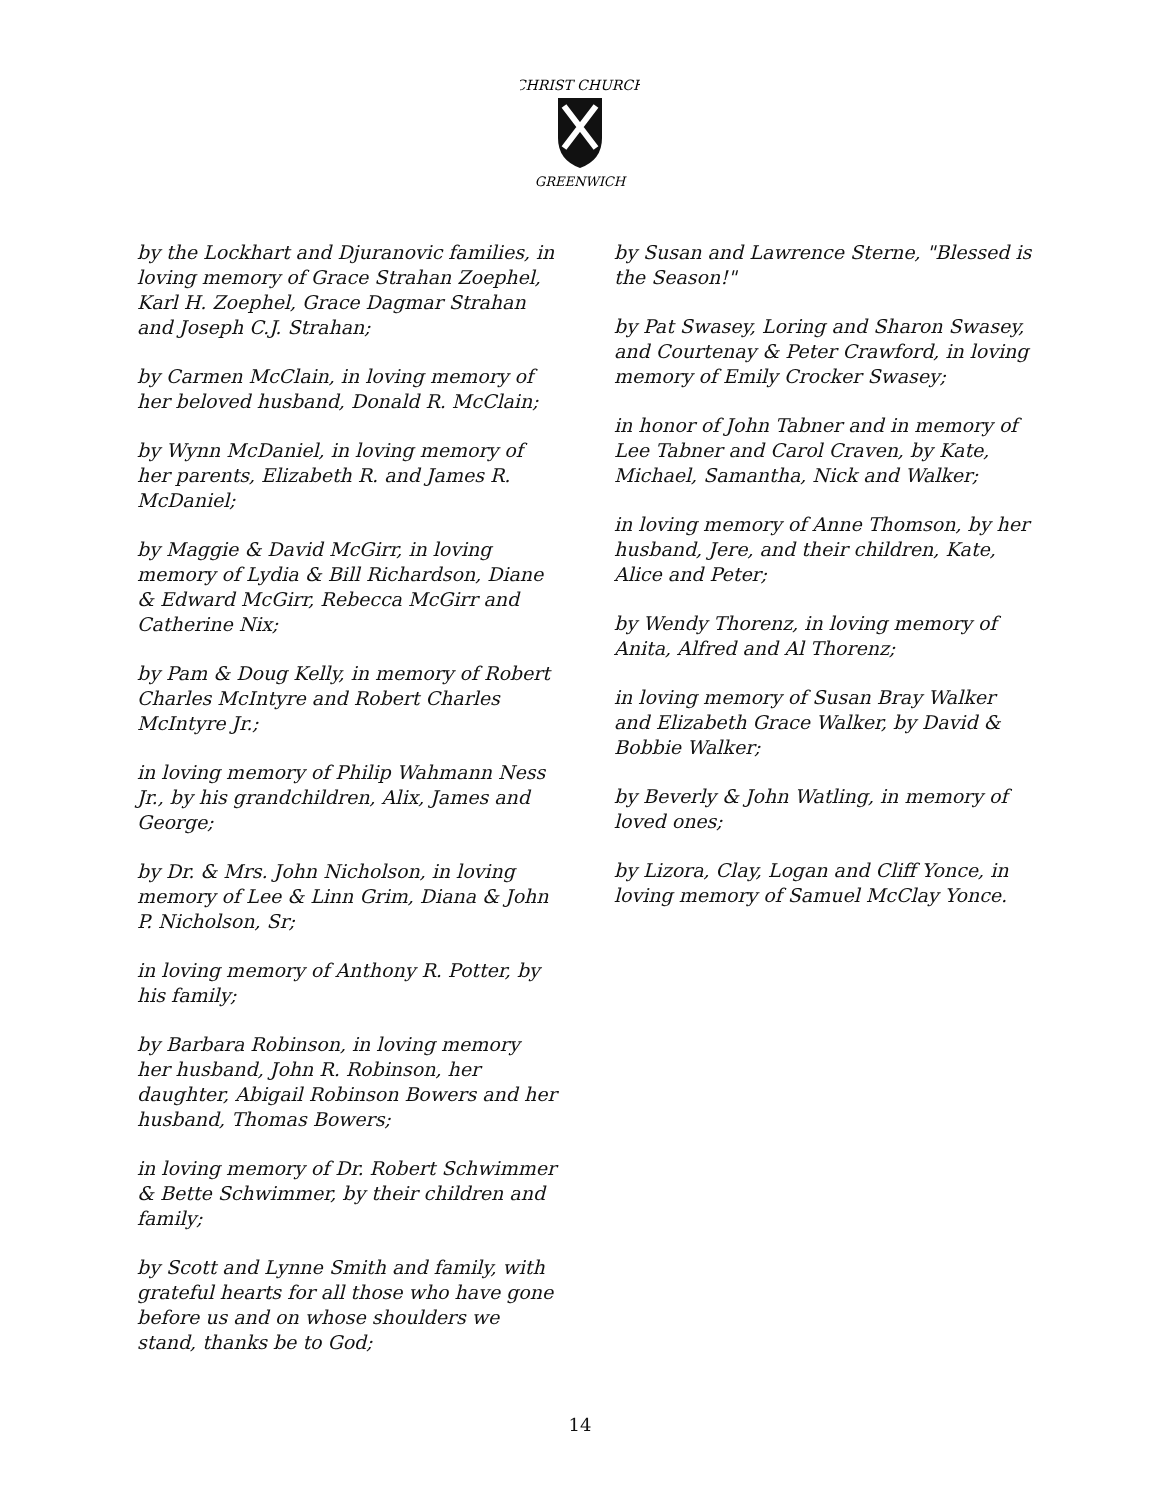CHRIST CHURCH
GREENWICH
by the Lockhart and Djuranovic families, in loving memory of Grace Strahan Zoephel, Karl H. Zoephel, Grace Dagmar Strahan and Joseph C.J. Strahan;
by Carmen McClain, in loving memory of her beloved husband, Donald R. McClain;
by Wynn McDaniel, in loving memory of her parents, Elizabeth R. and James R. McDaniel;
by Maggie & David McGirr, in loving memory of Lydia & Bill Richardson, Diane & Edward McGirr, Rebecca McGirr and Catherine Nix;
by Pam & Doug Kelly, in memory of Robert Charles McIntyre and Robert Charles McIntyre Jr.;
in loving memory of Philip Wahmann Ness Jr., by his grandchildren, Alix, James and George;
by Dr. & Mrs. John Nicholson, in loving memory of Lee & Linn Grim, Diana & John P. Nicholson, Sr;
in loving memory of Anthony R. Potter, by his family;
by Barbara Robinson, in loving memory her husband, John R. Robinson, her daughter, Abigail Robinson Bowers and her husband, Thomas Bowers;
in loving memory of Dr. Robert Schwimmer & Bette Schwimmer, by their children and family;
by Scott and Lynne Smith and family, with grateful hearts for all those who have gone before us and on whose shoulders we stand, thanks be to God;
by Susan and Lawrence Sterne, "Blessed is the Season!"
by Pat Swasey, Loring and Sharon Swasey, and Courtenay & Peter Crawford, in loving memory of Emily Crocker Swasey;
in honor of John Tabner and in memory of Lee Tabner and Carol Craven, by Kate, Michael, Samantha, Nick and Walker;
in loving memory of Anne Thomson, by her husband, Jere, and their children, Kate, Alice and Peter;
by Wendy Thorenz, in loving memory of Anita, Alfred and Al Thorenz;
in loving memory of Susan Bray Walker and Elizabeth Grace Walker, by David & Bobbie Walker;
by Beverly & John Watling, in memory of loved ones;
by Lizora, Clay, Logan and Cliff Yonce, in loving memory of Samuel McClay Yonce.
14